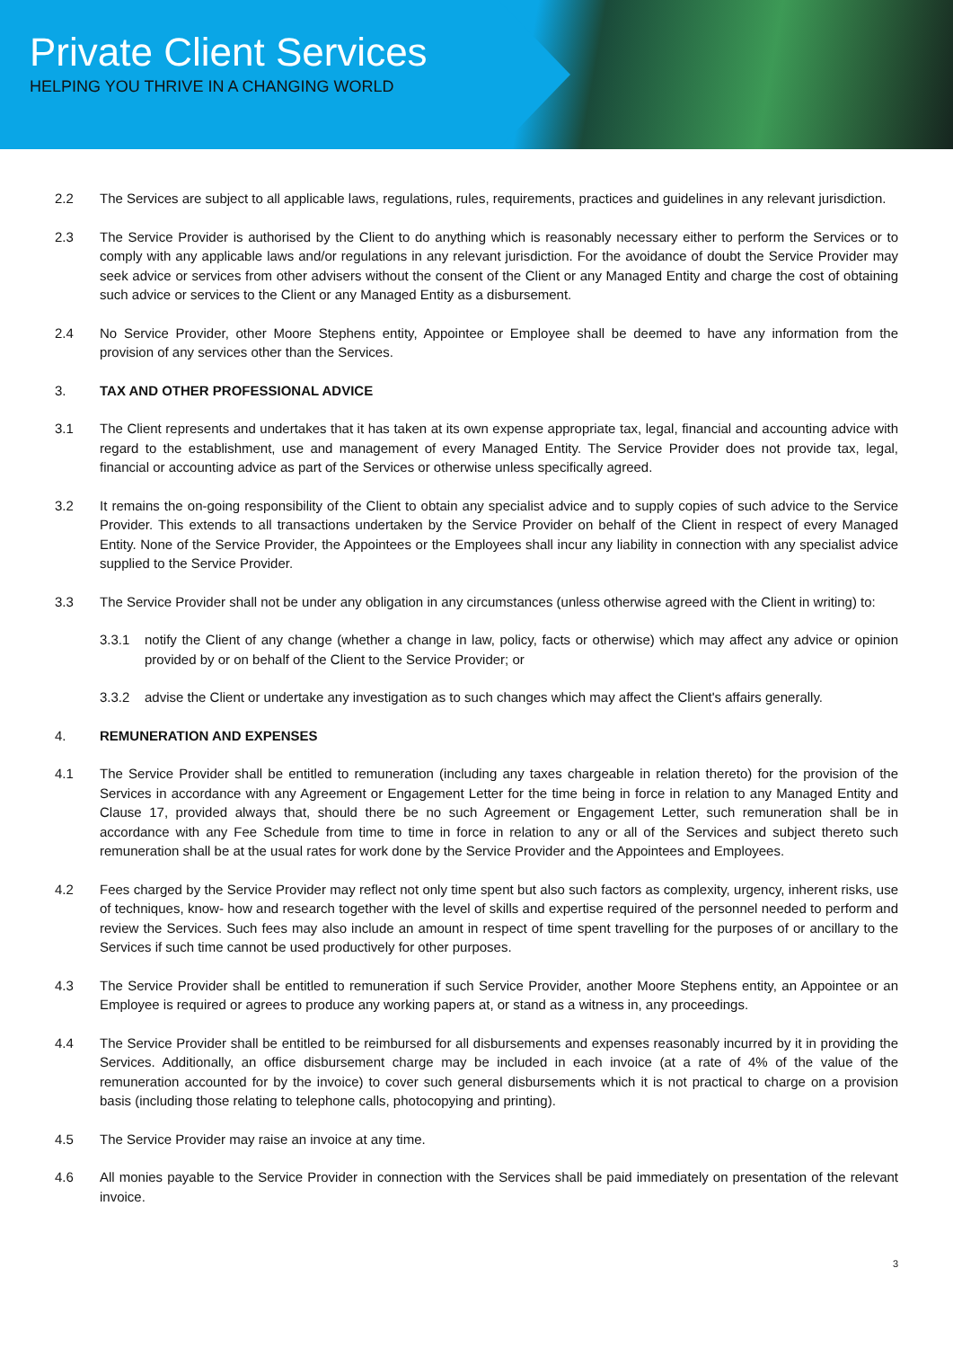Private Client Services
HELPING YOU THRIVE IN A CHANGING WORLD
2.2 The Services are subject to all applicable laws, regulations, rules, requirements, practices and guidelines in any relevant jurisdiction.
2.3 The Service Provider is authorised by the Client to do anything which is reasonably necessary either to perform the Services or to comply with any applicable laws and/or regulations in any relevant jurisdiction. For the avoidance of doubt the Service Provider may seek advice or services from other advisers without the consent of the Client or any Managed Entity and charge the cost of obtaining such advice or services to the Client or any Managed Entity as a disbursement.
2.4 No Service Provider, other Moore Stephens entity, Appointee or Employee shall be deemed to have any information from the provision of any services other than the Services.
3. TAX AND OTHER PROFESSIONAL ADVICE
3.1 The Client represents and undertakes that it has taken at its own expense appropriate tax, legal, financial and accounting advice with regard to the establishment, use and management of every Managed Entity. The Service Provider does not provide tax, legal, financial or accounting advice as part of the Services or otherwise unless specifically agreed.
3.2 It remains the on-going responsibility of the Client to obtain any specialist advice and to supply copies of such advice to the Service Provider. This extends to all transactions undertaken by the Service Provider on behalf of the Client in respect of every Managed Entity. None of the Service Provider, the Appointees or the Employees shall incur any liability in connection with any specialist advice supplied to the Service Provider.
3.3 The Service Provider shall not be under any obligation in any circumstances (unless otherwise agreed with the Client in writing) to:
3.3.1 notify the Client of any change (whether a change in law, policy, facts or otherwise) which may affect any advice or opinion provided by or on behalf of the Client to the Service Provider; or
3.3.2 advise the Client or undertake any investigation as to such changes which may affect the Client's affairs generally.
4. REMUNERATION AND EXPENSES
4.1 The Service Provider shall be entitled to remuneration (including any taxes chargeable in relation thereto) for the provision of the Services in accordance with any Agreement or Engagement Letter for the time being in force in relation to any Managed Entity and Clause 17, provided always that, should there be no such Agreement or Engagement Letter, such remuneration shall be in accordance with any Fee Schedule from time to time in force in relation to any or all of the Services and subject thereto such remuneration shall be at the usual rates for work done by the Service Provider and the Appointees and Employees.
4.2 Fees charged by the Service Provider may reflect not only time spent but also such factors as complexity, urgency, inherent risks, use of techniques, know- how and research together with the level of skills and expertise required of the personnel needed to perform and review the Services. Such fees may also include an amount in respect of time spent travelling for the purposes of or ancillary to the Services if such time cannot be used productively for other purposes.
4.3 The Service Provider shall be entitled to remuneration if such Service Provider, another Moore Stephens entity, an Appointee or an Employee is required or agrees to produce any working papers at, or stand as a witness in, any proceedings.
4.4 The Service Provider shall be entitled to be reimbursed for all disbursements and expenses reasonably incurred by it in providing the Services. Additionally, an office disbursement charge may be included in each invoice (at a rate of 4% of the value of the remuneration accounted for by the invoice) to cover such general disbursements which it is not practical to charge on a provision basis (including those relating to telephone calls, photocopying and printing).
4.5 The Service Provider may raise an invoice at any time.
4.6 All monies payable to the Service Provider in connection with the Services shall be paid immediately on presentation of the relevant invoice.
3